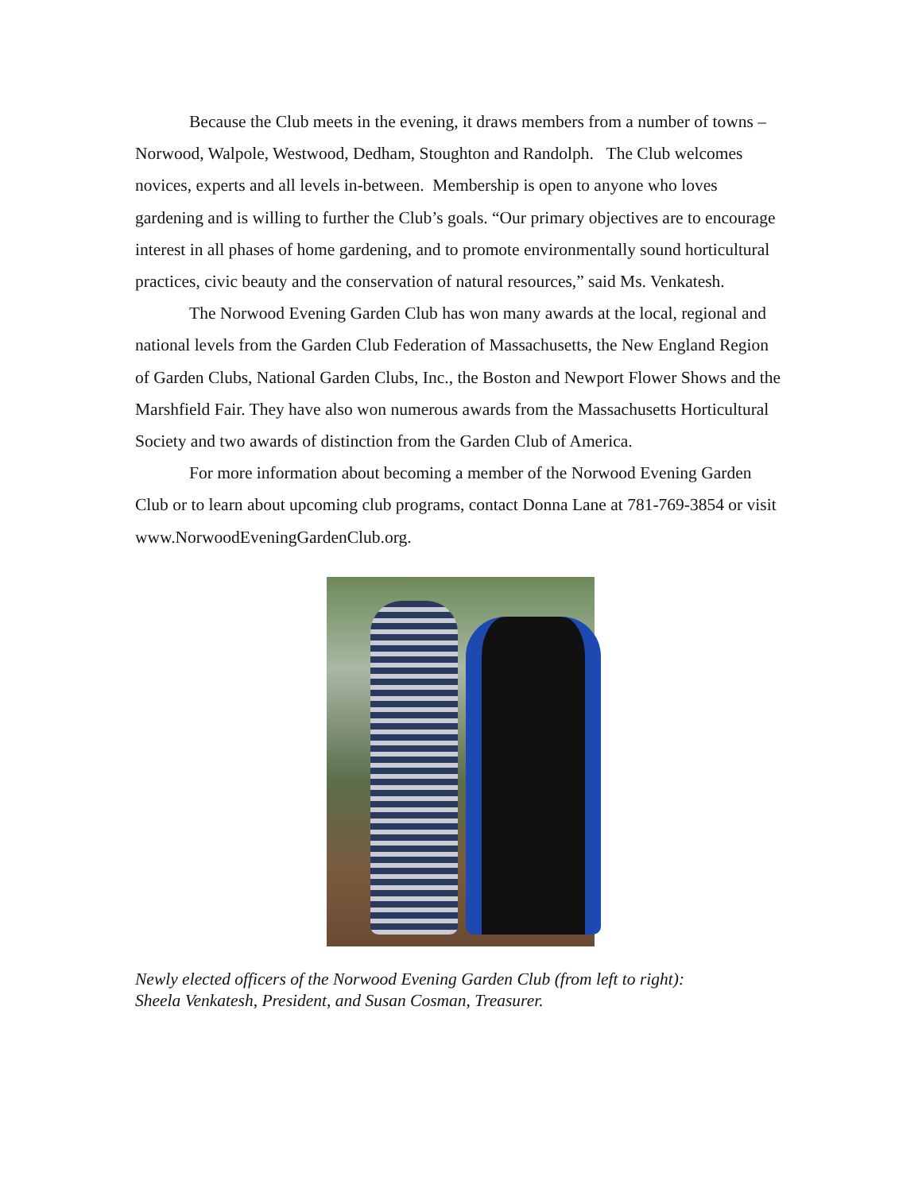Because the Club meets in the evening, it draws members from a number of towns – Norwood, Walpole, Westwood, Dedham, Stoughton and Randolph. The Club welcomes novices, experts and all levels in-between. Membership is open to anyone who loves gardening and is willing to further the Club’s goals. “Our primary objectives are to encourage interest in all phases of home gardening, and to promote environmentally sound horticultural practices, civic beauty and the conservation of natural resources,” said Ms. Venkatesh.
The Norwood Evening Garden Club has won many awards at the local, regional and national levels from the Garden Club Federation of Massachusetts, the New England Region of Garden Clubs, National Garden Clubs, Inc., the Boston and Newport Flower Shows and the Marshfield Fair. They have also won numerous awards from the Massachusetts Horticultural Society and two awards of distinction from the Garden Club of America.
For more information about becoming a member of the Norwood Evening Garden Club or to learn about upcoming club programs, contact Donna Lane at 781-769-3854 or visit www.NorwoodEveningGardenClub.org.
Newly elected officers of the Norwood Evening Garden Club (from left to right):
Sheela Venkatesh, President, and Susan Cosman, Treasurer.